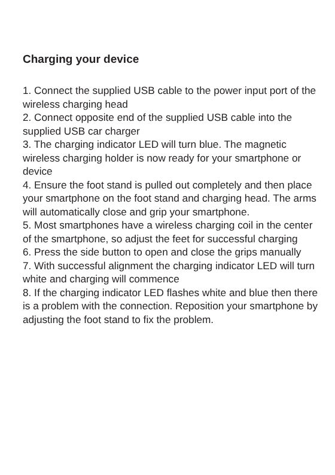Charging your device
1. Connect the supplied USB cable to the power input port of the wireless charging head
2. Connect opposite end of the supplied USB cable into the supplied USB car charger
3. The charging indicator LED will turn blue. The magnetic wireless charging holder is now ready for your smartphone or device
4. Ensure the foot stand is pulled out completely and then place your smartphone on the foot stand and charging head. The arms will automatically close and grip your smartphone.
5. Most smartphones have a wireless charging coil in the center of the smartphone, so adjust the feet for successful charging
6. Press the side button to open and close the grips manually
7. With successful alignment the charging indicator LED will turn white and charging will commence
8. If the charging indicator LED flashes white and blue then there is a problem with the connection. Reposition your smartphone by adjusting the foot stand to fix the problem.